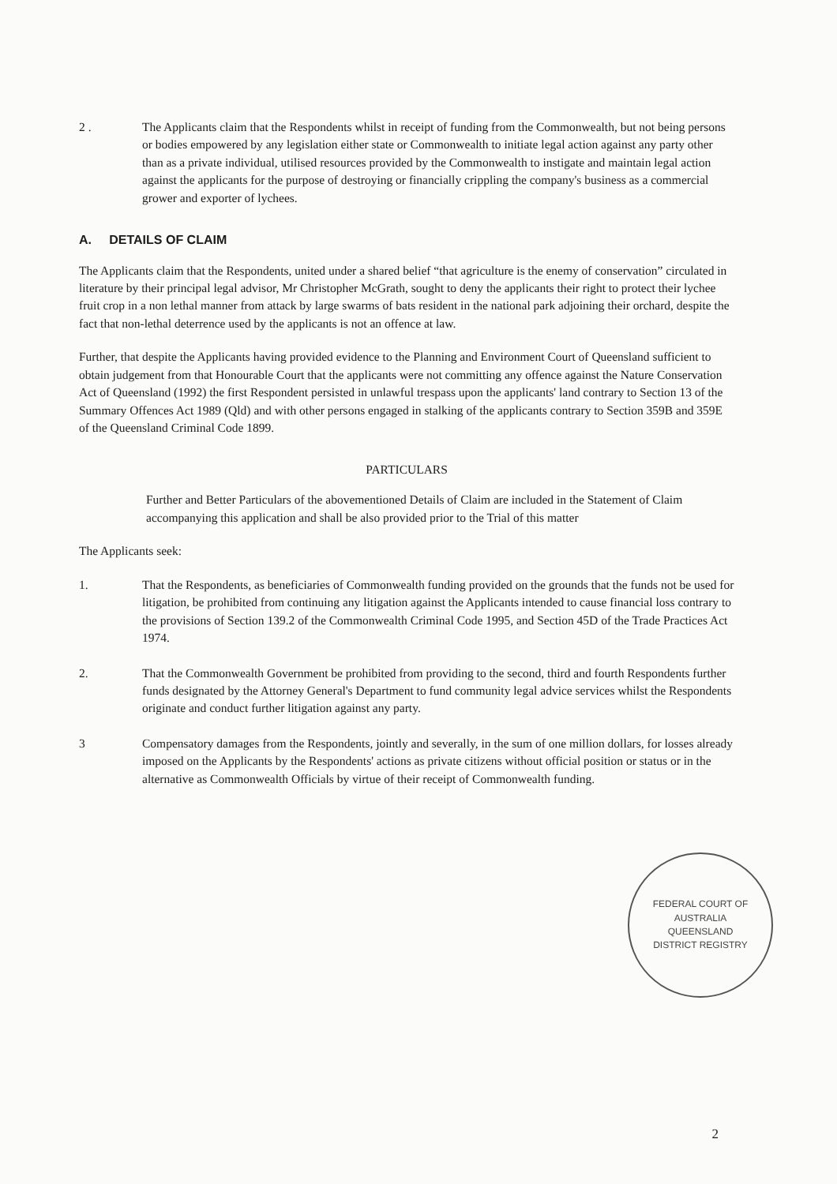2 . The Applicants claim that the Respondents whilst in receipt of funding from the Commonwealth, but not being persons or bodies empowered by any legislation either state or Commonwealth to initiate legal action against any party other than as a private individual, utilised resources provided by the Commonwealth to instigate and maintain legal action against the applicants for the purpose of destroying or financially crippling the company's business as a commercial grower and exporter of lychees.
A. DETAILS OF CLAIM
The Applicants claim that the Respondents, united under a shared belief “that agriculture is the enemy of conservation” circulated in literature by their principal legal advisor, Mr Christopher McGrath, sought to deny the applicants their right to protect their lychee fruit crop in a non lethal manner from attack by large swarms of bats resident in the national park adjoining their orchard, despite the fact that non-lethal deterrence used by the applicants is not an offence at law.
Further, that despite the Applicants having provided evidence to the Planning and Environment Court of Queensland sufficient to obtain judgement from that Honourable Court that the applicants were not committing any offence against the Nature Conservation Act of Queensland (1992) the first Respondent persisted in unlawful trespass upon the applicants' land contrary to Section 13 of the Summary Offences Act 1989 (Qld) and with other persons engaged in stalking of the applicants contrary to Section 359B and 359E of the Queensland Criminal Code 1899.
PARTICULARS
Further and Better Particulars of the abovementioned Details of Claim are included in the Statement of Claim accompanying this application and shall be also provided prior to the Trial of this matter
The Applicants seek:
1. That the Respondents, as beneficiaries of Commonwealth funding provided on the grounds that the funds not be used for litigation, be prohibited from continuing any litigation against the Applicants intended to cause financial loss contrary to the provisions of Section 139.2 of the Commonwealth Criminal Code 1995, and Section 45D of the Trade Practices Act 1974.
2. That the Commonwealth Government be prohibited from providing to the second, third and fourth Respondents further funds designated by the Attorney General's Department to fund community legal advice services whilst the Respondents originate and conduct further litigation against any party.
3 Compensatory damages from the Respondents, jointly and severally, in the sum of one million dollars, for losses already imposed on the Applicants by the Respondents' actions as private citizens without official position or status or in the alternative as Commonwealth Officials by virtue of their receipt of Commonwealth funding.
FEDERAL COURT OF AUSTRALIA
QUEENSLAND
DISTRICT REGISTRY
2